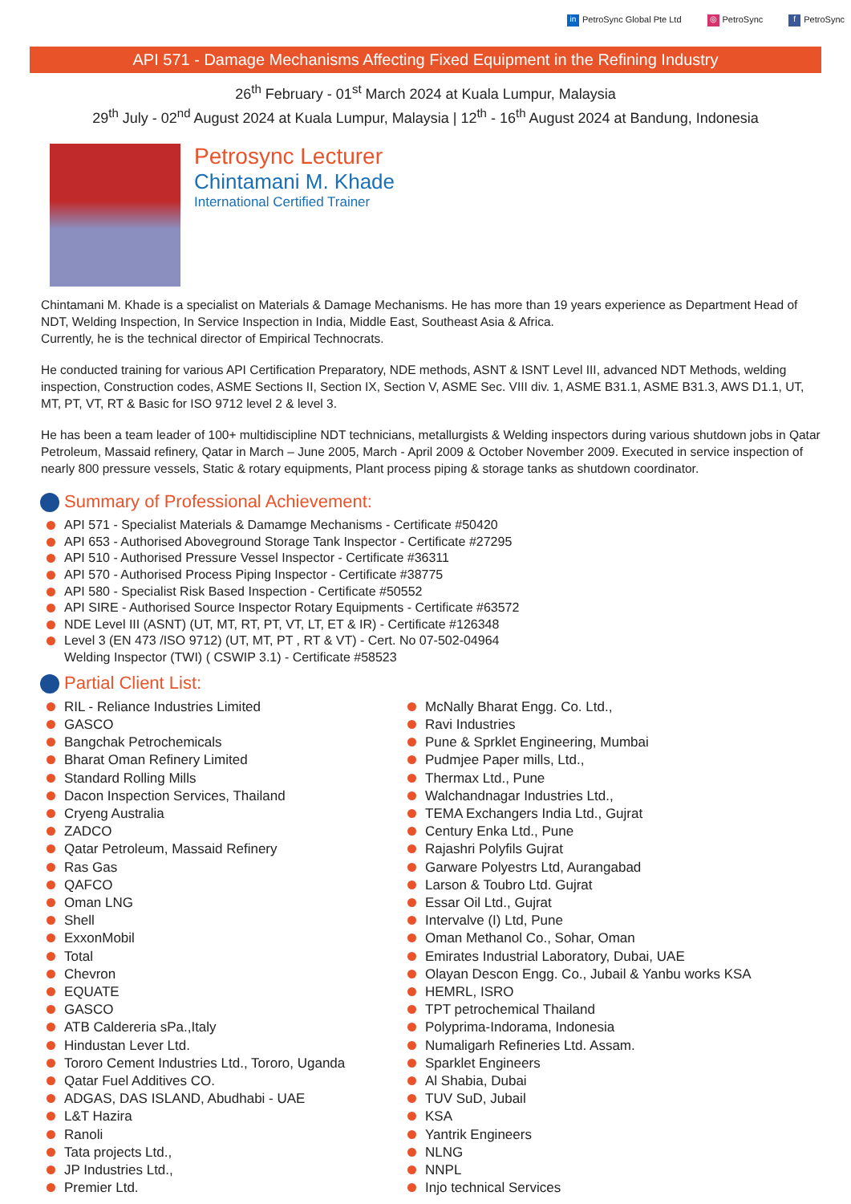in PetroSync Global Pte Ltd ◎ PetroSync f PetroSync
API 571 - Damage Mechanisms Affecting Fixed Equipment in the Refining Industry
26<sup>th</sup> February - 01<sup>st</sup> March 2024 at Kuala Lumpur, Malaysia
29<sup>th</sup> July - 02<sup>nd</sup> August 2024 at Kuala Lumpur, Malaysia | 12<sup>th</sup> - 16<sup>th</sup> August 2024 at Bandung, Indonesia
Petrosync Lecturer
Chintamani M. Khade
International Certified Trainer
Chintamani M. Khade is a specialist on Materials & Damage Mechanisms. He has more than 19 years experience as Department Head of NDT, Welding Inspection, In Service Inspection in India, Middle East, Southeast Asia & Africa.
Currently, he is the technical director of Empirical Technocrats.
He conducted training for various API Certification Preparatory, NDE methods, ASNT & ISNT Level III, advanced NDT Methods, welding inspection, Construction codes, ASME Sections II, Section IX, Section V, ASME Sec. VIII div. 1, ASME B31.1, ASME B31.3, AWS D1.1, UT, MT, PT, VT, RT & Basic for ISO 9712 level 2 & level 3.
He has been a team leader of 100+ multidiscipline NDT technicians, metallurgists & Welding inspectors during various shutdown jobs in Qatar Petroleum, Massaid refinery, Qatar in March – June 2005, March - April 2009 & October November 2009. Executed in service inspection of nearly 800 pressure vessels, Static & rotary equipments, Plant process piping & storage tanks as shutdown coordinator.
Summary of Professional Achievement:
API 571 - Specialist Materials & Damamge Mechanisms - Certificate #50420
API 653 - Authorised Aboveground Storage Tank Inspector - Certificate #27295
API 510 - Authorised Pressure Vessel Inspector - Certificate #36311
API 570 - Authorised Process Piping Inspector - Certificate #38775
API 580 - Specialist Risk Based Inspection - Certificate #50552
API SIRE - Authorised Source Inspector Rotary Equipments - Certificate #63572
NDE Level III (ASNT) (UT, MT, RT, PT, VT, LT, ET & IR) - Certificate #126348
Level 3 (EN 473 /ISO 9712) (UT, MT, PT , RT & VT) - Cert. No 07-502-04964
Welding Inspector (TWI) ( CSWIP 3.1) - Certificate #58523
Partial Client List:
RIL - Reliance Industries Limited
GASCO
Bangchak Petrochemicals
Bharat Oman Refinery Limited
Standard Rolling Mills
Dacon Inspection Services, Thailand
Cryeng Australia
ZADCO
Qatar Petroleum, Massaid Refinery
Ras Gas
QAFCO
Oman LNG
Shell
ExxonMobil
Total
Chevron
EQUATE
GASCO
ATB Caldereria sPa.,Italy
Hindustan Lever Ltd.
Tororo Cement Industries Ltd., Tororo, Uganda
Qatar Fuel Additives CO.
ADGAS, DAS ISLAND, Abudhabi - UAE
L&T Hazira
Ranoli
Tata projects Ltd.,
JP Industries Ltd.,
Premier Ltd.
McNally Bharat Engg. Co. Ltd.,
Ravi Industries
Pune & Sprklet Engineering, Mumbai
Pudmjee Paper mills, Ltd.,
Thermax Ltd., Pune
Walchandnagar Industries Ltd.,
TEMA Exchangers India Ltd., Gujrat
Century Enka Ltd., Pune
Rajashri Polyfils Gujrat
Garware Polyestrs Ltd, Aurangabad
Larson & Toubro Ltd. Gujrat
Essar Oil Ltd., Gujrat
Intervalve (I) Ltd, Pune
Oman Methanol Co., Sohar, Oman
Emirates Industrial Laboratory, Dubai, UAE
Olayan Descon Engg. Co., Jubail & Yanbu works KSA
HEMRL, ISRO
TPT petrochemical Thailand
Polyprima-Indorama, Indonesia
Numaligarh Refineries Ltd. Assam.
Sparklet Engineers
Al Shabia, Dubai
TUV SuD, Jubail
KSA
Yantrik Engineers
NLNG
NNPL
Injo technical Services